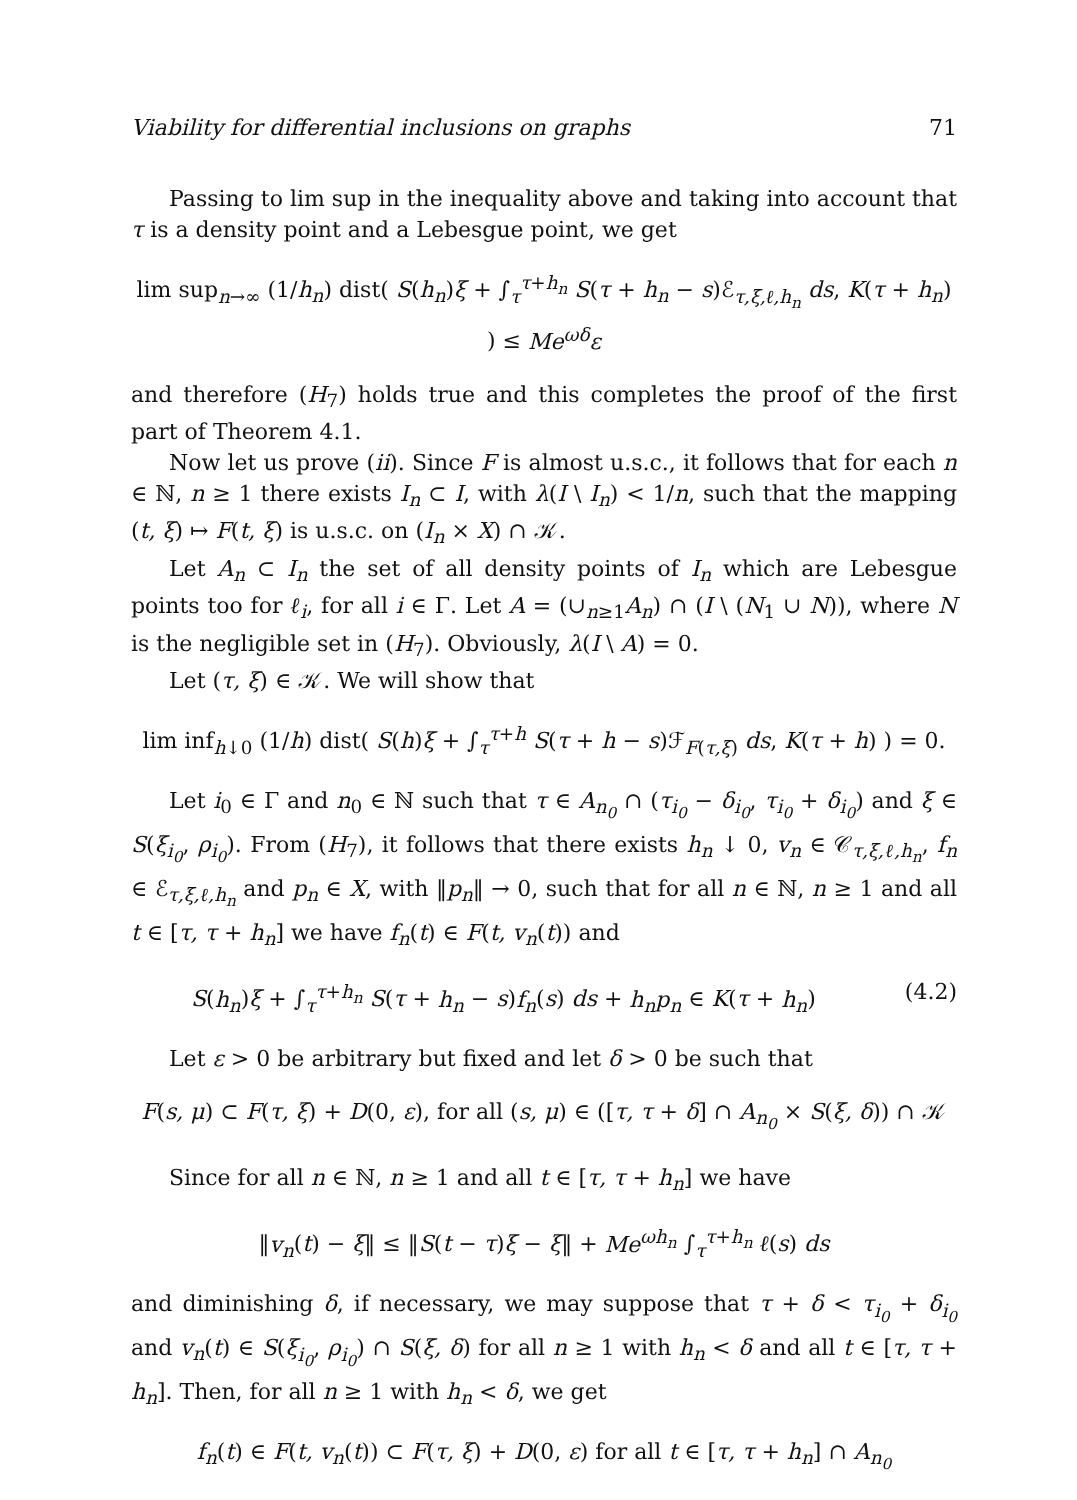Viability for differential inclusions on graphs 71
Passing to lim sup in the inequality above and taking into account that τ is a density point and a Lebesgue point, we get
lim sup<sub>n→∞</sub> (1/h<sub>n</sub>) dist( S(h<sub>n</sub>)ξ + ∫<sub>τ</sub><sup>τ+h<sub>n</sub></sup> S(τ + h<sub>n</sub> − s)ℰ<sub>τ,ξ,ℓ,h<sub>n</sub></sub> ds, K(τ + h<sub>n</sub>) ) ≤ Me<sup>ωδ</sup>ε
and therefore (H<sub>7</sub>) holds true and this completes the proof of the first part of Theorem 4.1.
Now let us prove (ii). Since F is almost u.s.c., it follows that for each n ∈ ℕ, n ≥ 1 there exists I<sub>n</sub> ⊂ I, with λ(I \ I<sub>n</sub>) < 1/n, such that the mapping (t, ξ) ↦ F(t, ξ) is u.s.c. on (I<sub>n</sub> × X) ∩ 𝒦.
Let A<sub>n</sub> ⊂ I<sub>n</sub> the set of all density points of I<sub>n</sub> which are Lebesgue points too for ℓ<sub>i</sub>, for all i ∈ Γ. Let A = (∪<sub>n≥1</sub>A<sub>n</sub>) ∩ (I \ (N<sub>1</sub> ∪ N)), where N is the negligible set in (H<sub>7</sub>). Obviously, λ(I \ A) = 0.
Let (τ, ξ) ∈ 𝒦. We will show that
lim inf<sub>h↓0</sub> (1/h) dist( S(h)ξ + ∫<sub>τ</sub><sup>τ+h</sup> S(τ + h − s)ℱ<sub>F(τ,ξ)</sub> ds, K(τ + h) ) = 0.
Let i<sub>0</sub> ∈ Γ and n<sub>0</sub> ∈ ℕ such that τ ∈ A<sub>n<sub>0</sub></sub> ∩ (τ<sub>i<sub>0</sub></sub> − δ<sub>i<sub>0</sub></sub>, τ<sub>i<sub>0</sub></sub> + δ<sub>i<sub>0</sub></sub>) and ξ ∈ S(ξ<sub>i<sub>0</sub></sub>, ρ<sub>i<sub>0</sub></sub>). From (H<sub>7</sub>), it follows that there exists h<sub>n</sub> ↓ 0, v<sub>n</sub> ∈ 𝒞<sub>τ,ξ,ℓ,h<sub>n</sub></sub>, f<sub>n</sub> ∈ ℰ<sub>τ,ξ,ℓ,h<sub>n</sub></sub> and p<sub>n</sub> ∈ X, with ‖p<sub>n</sub>‖ → 0, such that for all n ∈ ℕ, n ≥ 1 and all t ∈ [τ, τ + h<sub>n</sub>] we have f<sub>n</sub>(t) ∈ F(t, v<sub>n</sub>(t)) and
S(h<sub>n</sub>)ξ + ∫<sub>τ</sub><sup>τ+h<sub>n</sub></sup> S(τ + h<sub>n</sub> − s)f<sub>n</sub>(s) ds + h<sub>n</sub>p<sub>n</sub> ∈ K(τ + h<sub>n</sub>) (4.2)
Let ε > 0 be arbitrary but fixed and let δ > 0 be such that
F(s, μ) ⊂ F(τ, ξ) + D(0, ε), for all (s, μ) ∈ ([τ, τ + δ] ∩ A<sub>n<sub>0</sub></sub> × S(ξ, δ)) ∩ 𝒦
Since for all n ∈ ℕ, n ≥ 1 and all t ∈ [τ, τ + h<sub>n</sub>] we have
‖v<sub>n</sub>(t) − ξ‖ ≤ ‖S(t − τ)ξ − ξ‖ + Me<sup>ωh<sub>n</sub></sup> ∫<sub>τ</sub><sup>τ+h<sub>n</sub></sup> ℓ(s) ds
and diminishing δ, if necessary, we may suppose that τ + δ < τ<sub>i<sub>0</sub></sub> + δ<sub>i<sub>0</sub></sub> and v<sub>n</sub>(t) ∈ S(ξ<sub>i<sub>0</sub></sub>, ρ<sub>i<sub>0</sub></sub>) ∩ S(ξ, δ) for all n ≥ 1 with h<sub>n</sub> < δ and all t ∈ [τ, τ + h<sub>n</sub>]. Then, for all n ≥ 1 with h<sub>n</sub> < δ, we get
f<sub>n</sub>(t) ∈ F(t, v<sub>n</sub>(t)) ⊂ F(τ, ξ) + D(0, ε) for all t ∈ [τ, τ + h<sub>n</sub>] ∩ A<sub>n<sub>0</sub></sub>